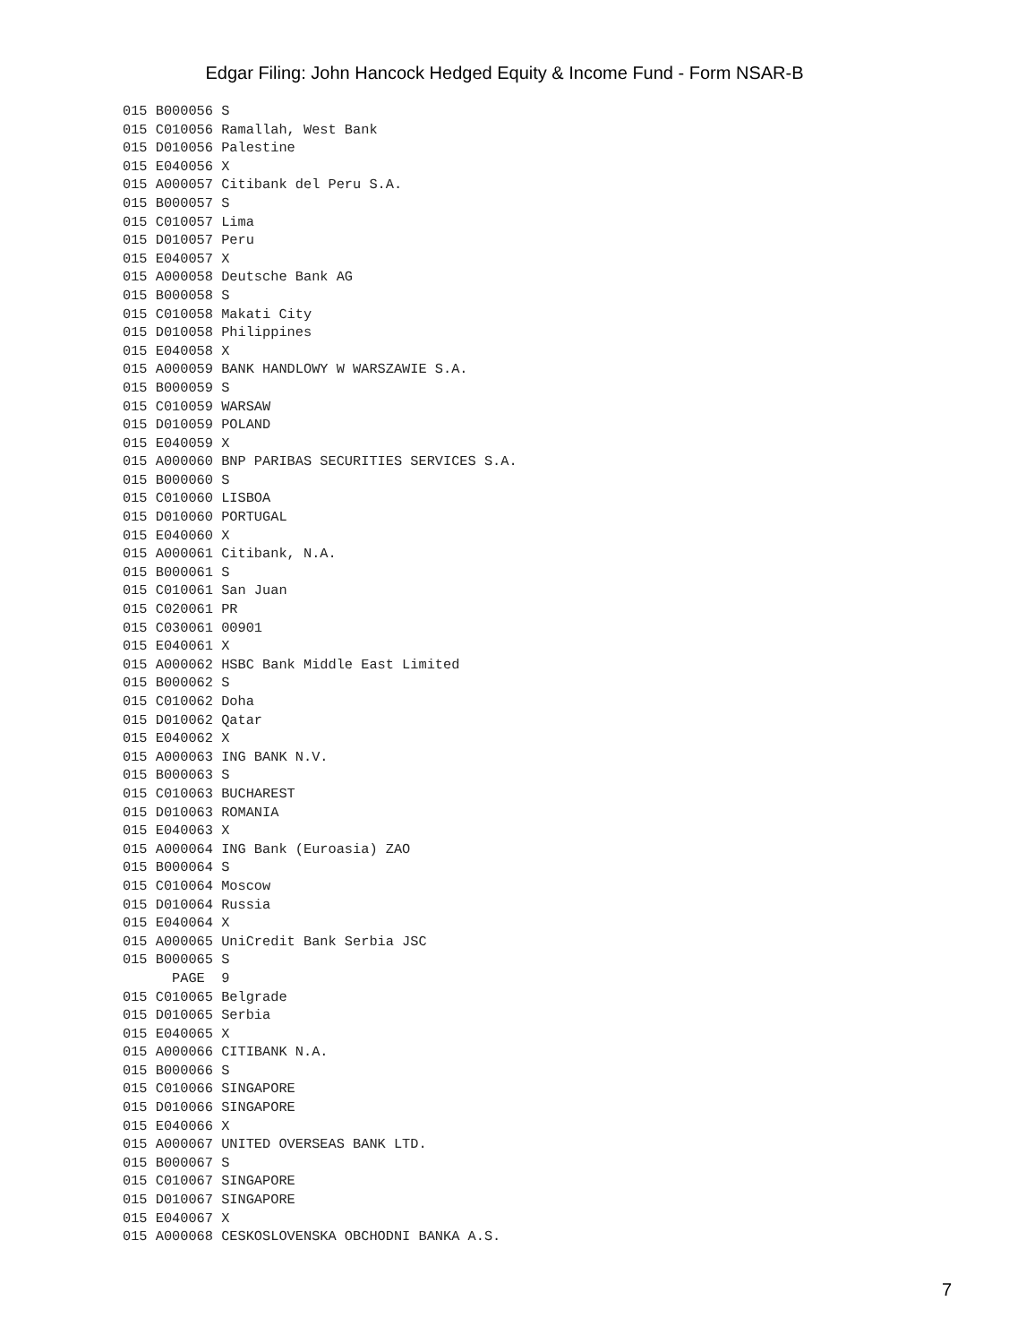Edgar Filing: John Hancock Hedged Equity & Income Fund - Form NSAR-B
015 B000056 S
015 C010056 Ramallah, West Bank
015 D010056 Palestine
015 E040056 X
015 A000057 Citibank del Peru S.A.
015 B000057 S
015 C010057 Lima
015 D010057 Peru
015 E040057 X
015 A000058 Deutsche Bank AG
015 B000058 S
015 C010058 Makati City
015 D010058 Philippines
015 E040058 X
015 A000059 BANK HANDLOWY W WARSZAWIE S.A.
015 B000059 S
015 C010059 WARSAW
015 D010059 POLAND
015 E040059 X
015 A000060 BNP PARIBAS SECURITIES SERVICES S.A.
015 B000060 S
015 C010060 LISBOA
015 D010060 PORTUGAL
015 E040060 X
015 A000061 Citibank, N.A.
015 B000061 S
015 C010061 San Juan
015 C020061 PR
015 C030061 00901
015 E040061 X
015 A000062 HSBC Bank Middle East Limited
015 B000062 S
015 C010062 Doha
015 D010062 Qatar
015 E040062 X
015 A000063 ING BANK N.V.
015 B000063 S
015 C010063 BUCHAREST
015 D010063 ROMANIA
015 E040063 X
015 A000064 ING Bank (Euroasia) ZAO
015 B000064 S
015 C010064 Moscow
015 D010064 Russia
015 E040064 X
015 A000065 UniCredit Bank Serbia JSC
015 B000065 S
      PAGE  9
015 C010065 Belgrade
015 D010065 Serbia
015 E040065 X
015 A000066 CITIBANK N.A.
015 B000066 S
015 C010066 SINGAPORE
015 D010066 SINGAPORE
015 E040066 X
015 A000067 UNITED OVERSEAS BANK LTD.
015 B000067 S
015 C010067 SINGAPORE
015 D010067 SINGAPORE
015 E040067 X
015 A000068 CESKOSLOVENSKA OBCHODNI BANKA A.S.
7